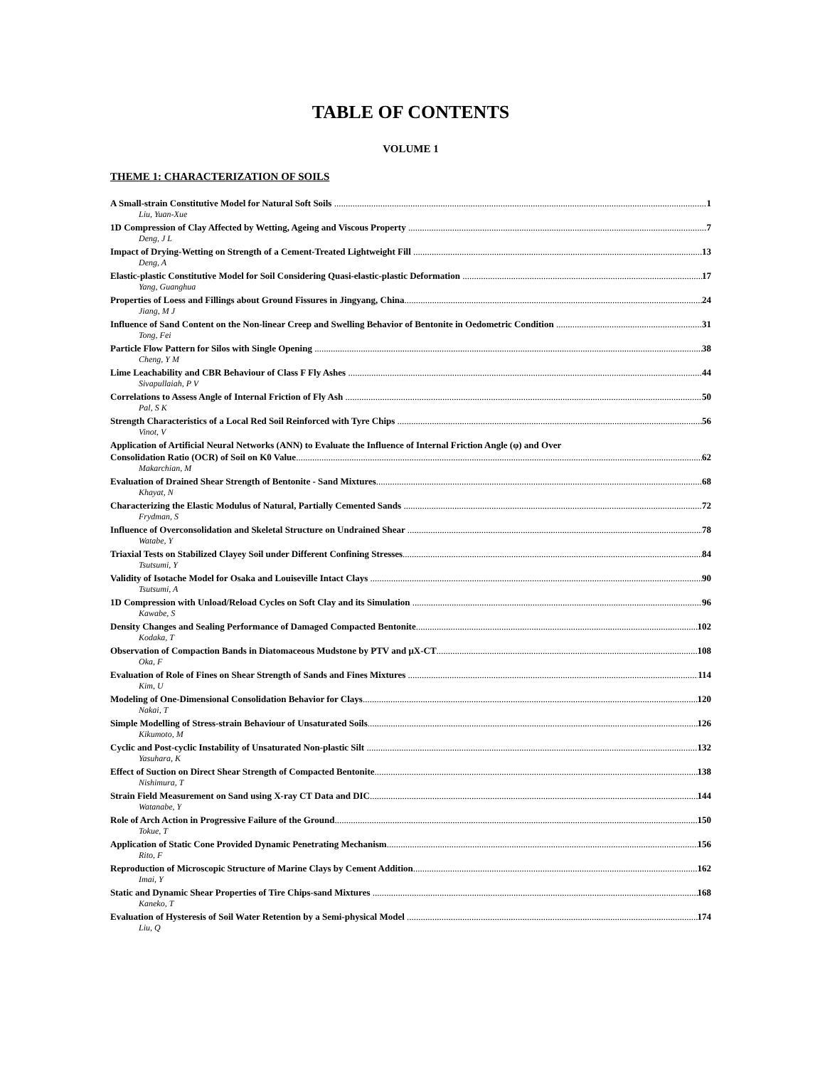TABLE OF CONTENTS
VOLUME 1
THEME 1: CHARACTERIZATION OF SOILS
A Small-strain Constitutive Model for Natural Soft Soils 1
Liu, Yuan-Xue
1D Compression of Clay Affected by Wetting, Ageing and Viscous Property 7
Deng, J L
Impact of Drying-Wetting on Strength of a Cement-Treated Lightweight Fill 13
Deng, A
Elastic-plastic Constitutive Model for Soil Considering Quasi-elastic-plastic Deformation 17
Yang, Guanghua
Properties of Loess and Fillings about Ground Fissures in Jingyang, China 24
Jiang, M J
Influence of Sand Content on the Non-linear Creep and Swelling Behavior of Bentonite in Oedometric Condition 31
Tong, Fei
Particle Flow Pattern for Silos with Single Opening 38
Cheng, Y M
Lime Leachability and CBR Behaviour of Class F Fly Ashes 44
Sivapullaiah, P V
Correlations to Assess Angle of Internal Friction of Fly Ash 50
Pal, S K
Strength Characteristics of a Local Red Soil Reinforced with Tyre Chips 56
Vinot, V
Application of Artificial Neural Networks (ANN) to Evaluate the Influence of Internal Friction Angle (φ) and Over
Consolidation Ratio (OCR) of Soil on K0 Value 62
Makarchian, M
Evaluation of Drained Shear Strength of Bentonite - Sand Mixtures 68
Khayat, N
Characterizing the Elastic Modulus of Natural, Partially Cemented Sands 72
Frydman, S
Influence of Overconsolidation and Skeletal Structure on Undrained Shear 78
Watabe, Y
Triaxial Tests on Stabilized Clayey Soil under Different Confining Stresses 84
Tsutsumi, Y
Validity of Isotache Model for Osaka and Louiseville Intact Clays 90
Tsutsumi, A
1D Compression with Unload/Reload Cycles on Soft Clay and its Simulation 96
Kawabe, S
Density Changes and Sealing Performance of Damaged Compacted Bentonite 102
Kodaka, T
Observation of Compaction Bands in Diatomaceous Mudstone by PTV and μX-CT 108
Oka, F
Evaluation of Role of Fines on Shear Strength of Sands and Fines Mixtures 114
Kim, U
Modeling of One-Dimensional Consolidation Behavior for Clays 120
Nakai, T
Simple Modelling of Stress-strain Behaviour of Unsaturated Soils 126
Kikumoto, M
Cyclic and Post-cyclic Instability of Unsaturated Non-plastic Silt 132
Yasuhara, K
Effect of Suction on Direct Shear Strength of Compacted Bentonite 138
Nishimura, T
Strain Field Measurement on Sand using X-ray CT Data and DIC 144
Watanabe, Y
Role of Arch Action in Progressive Failure of the Ground 150
Tokue, T
Application of Static Cone Provided Dynamic Penetrating Mechanism 156
Rito, F
Reproduction of Microscopic Structure of Marine Clays by Cement Addition 162
Imai, Y
Static and Dynamic Shear Properties of Tire Chips-sand Mixtures 168
Kaneko, T
Evaluation of Hysteresis of Soil Water Retention by a Semi-physical Model 174
Liu, Q